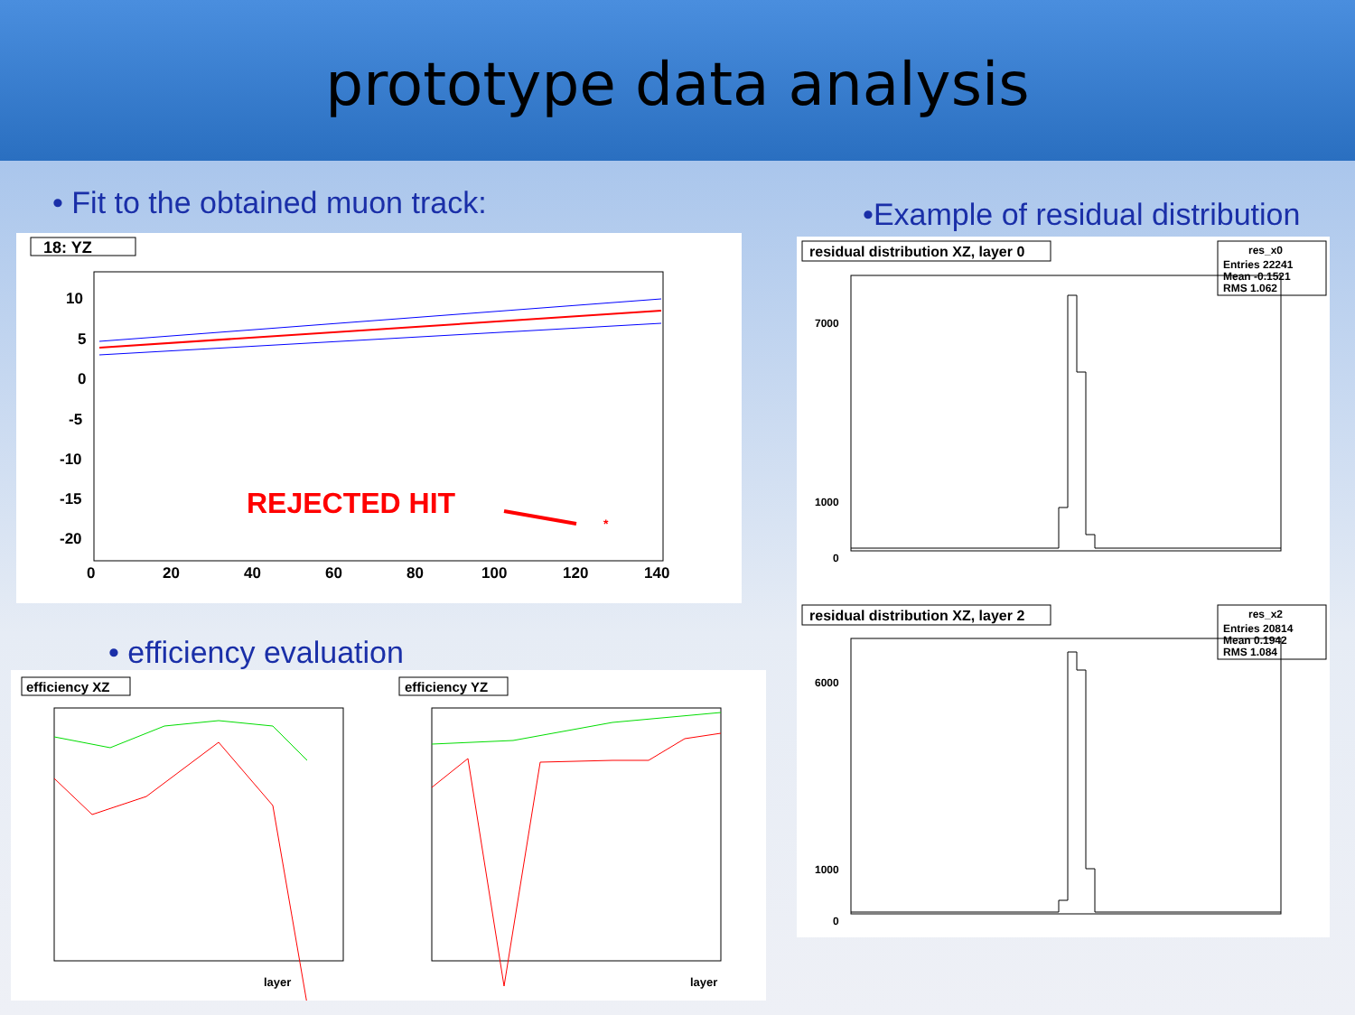prototype data analysis
• Fit to the obtained muon track:
•Example of residual distribution
18: YZ
10
5
0
-5
-10
-15
-20
0
20
40
60
80
100
120
140
REJECTED HIT
*
• efficiency evaluation
efficiency XZ
layer
efficiency YZ
layer
residual distribution XZ, layer 0
res_x0
Entries 22241
Mean -0.1521
RMS 1.062
0
1000
7000
residual distribution XZ, layer 2
res_x2
Entries 20814
Mean 0.1942
RMS 1.084
0
6000
1000